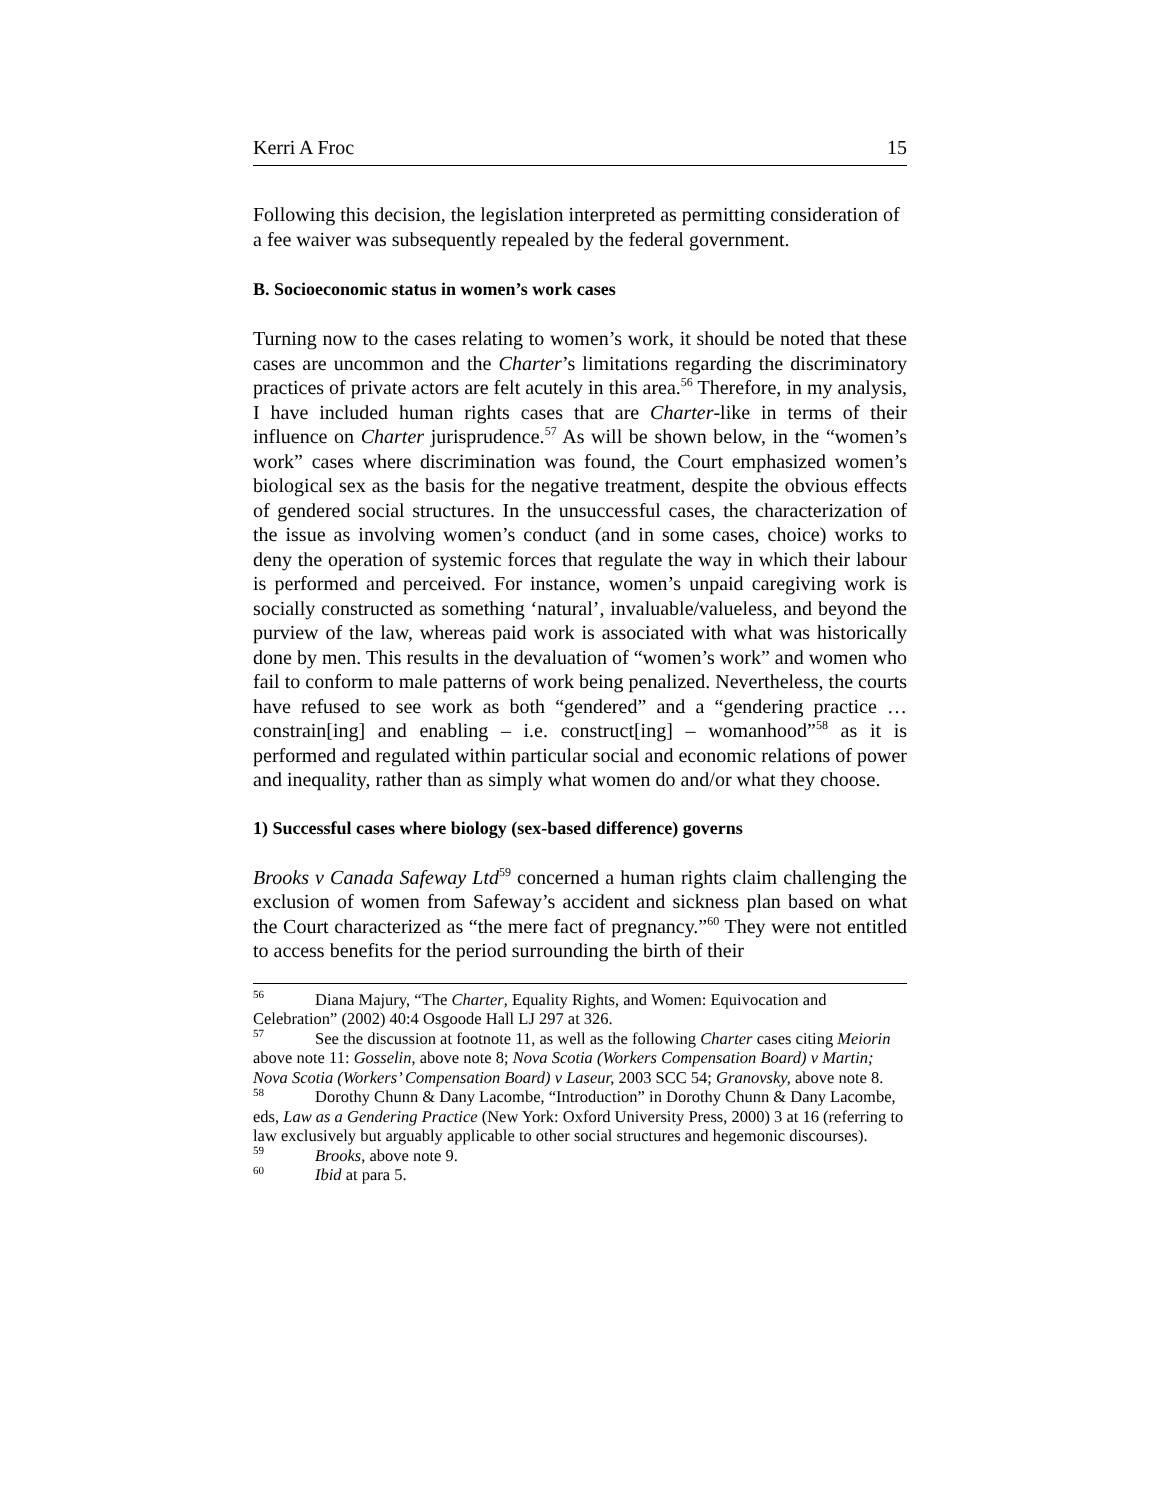Kerri A Froc 15
Following this decision, the legislation interpreted as permitting consideration of a fee waiver was subsequently repealed by the federal government.
B. Socioeconomic status in women’s work cases
Turning now to the cases relating to women’s work, it should be noted that these cases are uncommon and the Charter’s limitations regarding the discriminatory practices of private actors are felt acutely in this area.<sup>56</sup> Therefore, in my analysis, I have included human rights cases that are Charter-like in terms of their influence on Charter jurisprudence.<sup>57</sup> As will be shown below, in the “women’s work” cases where discrimination was found, the Court emphasized women’s biological sex as the basis for the negative treatment, despite the obvious effects of gendered social structures. In the unsuccessful cases, the characterization of the issue as involving women’s conduct (and in some cases, choice) works to deny the operation of systemic forces that regulate the way in which their labour is performed and perceived. For instance, women’s unpaid caregiving work is socially constructed as something ‘natural’, invaluable/valueless, and beyond the purview of the law, whereas paid work is associated with what was historically done by men. This results in the devaluation of “women’s work” and women who fail to conform to male patterns of work being penalized. Nevertheless, the courts have refused to see work as both “gendered” and a “gendering practice … constrain[ing] and enabling – i.e. construct[ing] – womanhood”<sup>58</sup> as it is performed and regulated within particular social and economic relations of power and inequality, rather than as simply what women do and/or what they choose.
1) Successful cases where biology (sex-based difference) governs
Brooks v Canada Safeway Ltd<sup>59</sup> concerned a human rights claim challenging the exclusion of women from Safeway’s accident and sickness plan based on what the Court characterized as “the mere fact of pregnancy.”<sup>60</sup> They were not entitled to access benefits for the period surrounding the birth of their
<sup>56</sup> Diana Majury, “The Charter, Equality Rights, and Women: Equivocation and Celebration” (2002) 40:4 Osgoode Hall LJ 297 at 326.
<sup>57</sup> See the discussion at footnote 11, as well as the following Charter cases citing Meiorin above note 11: Gosselin, above note 8; Nova Scotia (Workers Compensation Board) v Martin; Nova Scotia (Workers’ Compensation Board) v Laseur, 2003 SCC 54; Granovsky, above note 8.
<sup>58</sup> Dorothy Chunn & Dany Lacombe, “Introduction” in Dorothy Chunn & Dany Lacombe, eds, Law as a Gendering Practice (New York: Oxford University Press, 2000) 3 at 16 (referring to law exclusively but arguably applicable to other social structures and hegemonic discourses).
<sup>59</sup> Brooks, above note 9.
<sup>60</sup> Ibid at para 5.